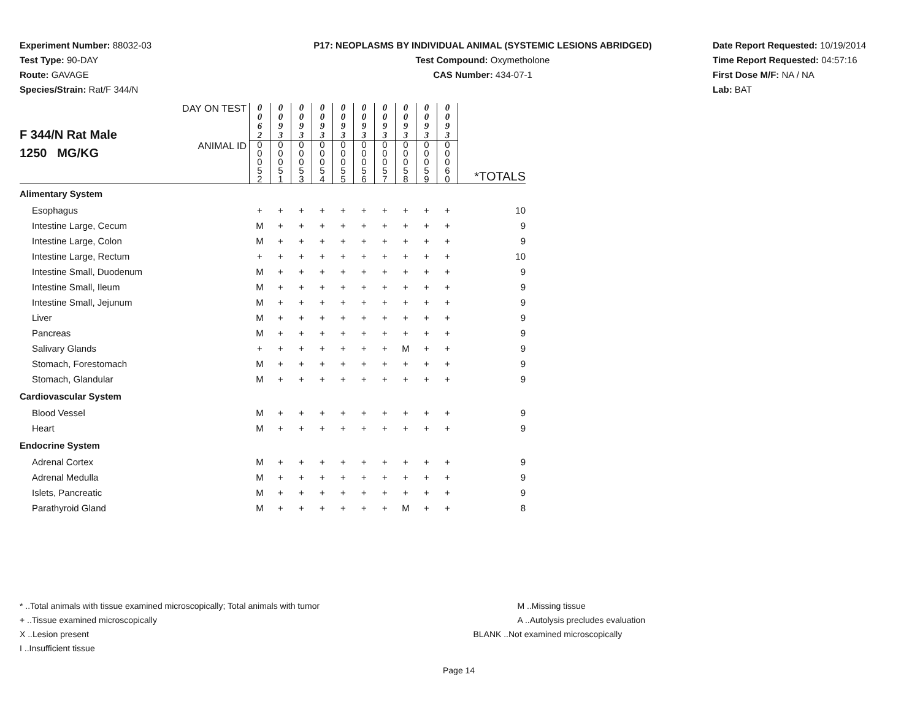Experiment Number: 88032-03
Test Type: 90-DAY
Route: GAVAGE
Species/Strain: Rat/F 344/N
P17: NEOPLASMS BY INDIVIDUAL ANIMAL (SYSTEMIC LESIONS ABRIDGED)
Test Compound: Oxymetholone
CAS Number: 434-07-1
Date Report Requested: 10/19/2014
Time Report Requested: 04:57:16
First Dose M/F: NA / NA
Lab: BAT
| F 344/N Rat Male 1250 MG/KG | DAY ON TEST | 0 0 6 2 | 0 0 9 3 | 0 0 9 3 | 0 0 9 3 | 0 0 9 3 | 0 0 9 3 | 0 0 9 3 | 0 0 9 3 | 0 0 9 3 | 0 0 9 3 | |
| | ANIMAL ID | 0 0 0 5 2 | 0 0 0 5 1 | 0 0 0 5 3 | 0 0 0 5 4 | 0 0 0 5 5 | 0 0 0 5 6 | 0 0 0 5 7 | 0 0 0 5 8 | 0 0 0 5 9 | 0 0 0 6 0 | *TOTALS |
| Alimentary System | | | | | | | | | | | | |
| Esophagus | | + | + | + | + | + | + | + | + | + | + | 10 |
| Intestine Large, Cecum | | M | + | + | + | + | + | + | + | + | + | 9 |
| Intestine Large, Colon | | M | + | + | + | + | + | + | + | + | + | 9 |
| Intestine Large, Rectum | | + | + | + | + | + | + | + | + | + | + | 10 |
| Intestine Small, Duodenum | | M | + | + | + | + | + | + | + | + | + | 9 |
| Intestine Small, Ileum | | M | + | + | + | + | + | + | + | + | + | 9 |
| Intestine Small, Jejunum | | M | + | + | + | + | + | + | + | + | + | 9 |
| Liver | | M | + | + | + | + | + | + | + | + | + | 9 |
| Pancreas | | M | + | + | + | + | + | + | + | + | + | 9 |
| Salivary Glands | | + | + | + | + | + | + | + | M | + | + | 9 |
| Stomach, Forestomach | | M | + | + | + | + | + | + | + | + | + | 9 |
| Stomach, Glandular | | M | + | + | + | + | + | + | + | + | + | 9 |
| Cardiovascular System | | | | | | | | | | | | |
| Blood Vessel | | M | + | + | + | + | + | + | + | + | + | 9 |
| Heart | | M | + | + | + | + | + | + | + | + | + | 9 |
| Endocrine System | | | | | | | | | | | | |
| Adrenal Cortex | | M | + | + | + | + | + | + | + | + | + | 9 |
| Adrenal Medulla | | M | + | + | + | + | + | + | + | + | + | 9 |
| Islets, Pancreatic | | M | + | + | + | + | + | + | + | + | + | 9 |
| Parathyroid Gland | | M | + | + | + | + | + | + | M | + | + | 8 |
* ..Total animals with tissue examined microscopically; Total animals with tumor
+ ..Tissue examined microscopically
X ..Lesion present
I ..Insufficient tissue
M ..Missing tissue
A ..Autolysis precludes evaluation
BLANK ..Not examined microscopically
Page 14